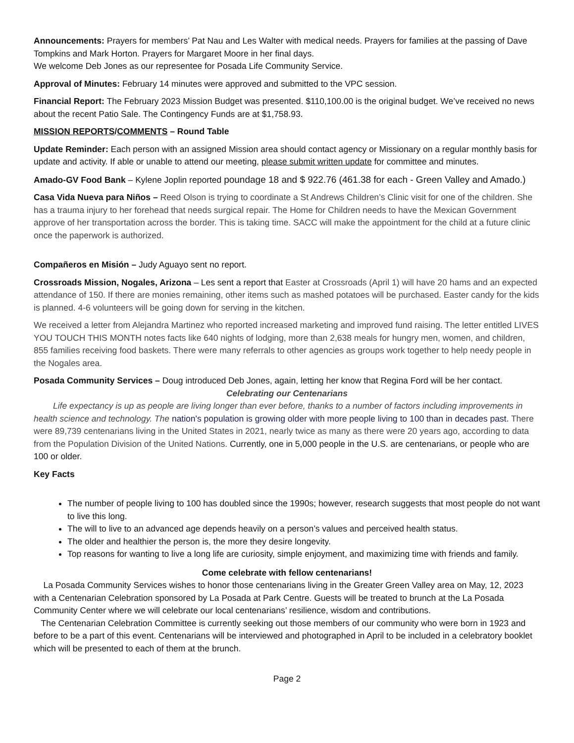Announcements: Prayers for members’ Pat Nau and Les Walter with medical needs. Prayers for families at the passing of Dave Tompkins and Mark Horton. Prayers for Margaret Moore in her final days.
We welcome Deb Jones as our representee for Posada Life Community Service.
Approval of Minutes: February 14 minutes were approved and submitted to the VPC session.
Financial Report: The February 2023 Mission Budget was presented. $110,100.00 is the original budget. We’ve received no news about the recent Patio Sale. The Contingency Funds are at $1,758.93.
MISSION REPORTS/COMMENTS – Round Table
Update Reminder: Each person with an assigned Mission area should contact agency or Missionary on a regular monthly basis for update and activity. If able or unable to attend our meeting, please submit written update for committee and minutes.
Amado-GV Food Bank – Kylene Joplin reported poundage 18 and $ 922.76 (461.38 for each - Green Valley and Amado.)
Casa Vida Nueva para Niños – Reed Olson is trying to coordinate a St Andrews Children’s Clinic visit for one of the children. She has a trauma injury to her forehead that needs surgical repair. The Home for Children needs to have the Mexican Government approve of her transportation across the border. This is taking time. SACC will make the appointment for the child at a future clinic once the paperwork is authorized.
Compañeros en Misión – Judy Aguayo sent no report.
Crossroads Mission, Nogales, Arizona – Les sent a report that Easter at Crossroads (April 1) will have 20 hams and an expected attendance of 150. If there are monies remaining, other items such as mashed potatoes will be purchased. Easter candy for the kids is planned. 4-6 volunteers will be going down for serving in the kitchen.
We received a letter from Alejandra Martinez who reported increased marketing and improved fund raising. The letter entitled LIVES YOU TOUCH THIS MONTH notes facts like 640 nights of lodging, more than 2,638 meals for hungry men, women, and children, 855 families receiving food baskets. There were many referrals to other agencies as groups work together to help needy people in the Nogales area.
Posada Community Services – Doug introduced Deb Jones, again, letting her know that Regina Ford will be her contact.
Celebrating our Centenarians
Life expectancy is up as people are living longer than ever before, thanks to a number of factors including improvements in health science and technology. The nation's population is growing older with more people living to 100 than in decades past. There were 89,739 centenarians living in the United States in 2021, nearly twice as many as there were 20 years ago, according to data from the Population Division of the United Nations. Currently, one in 5,000 people in the U.S. are centenarians, or people who are 100 or older.
Key Facts
The number of people living to 100 has doubled since the 1990s; however, research suggests that most people do not want to live this long.
The will to live to an advanced age depends heavily on a person’s values and perceived health status.
The older and healthier the person is, the more they desire longevity.
Top reasons for wanting to live a long life are curiosity, simple enjoyment, and maximizing time with friends and family.
Come celebrate with fellow centenarians!
La Posada Community Services wishes to honor those centenarians living in the Greater Green Valley area on May, 12, 2023 with a Centenarian Celebration sponsored by La Posada at Park Centre. Guests will be treated to brunch at the La Posada Community Center where we will celebrate our local centenarians’ resilience, wisdom and contributions.
The Centenarian Celebration Committee is currently seeking out those members of our community who were born in 1923 and before to be a part of this event. Centenarians will be interviewed and photographed in April to be included in a celebratory booklet which will be presented to each of them at the brunch.
Page 2